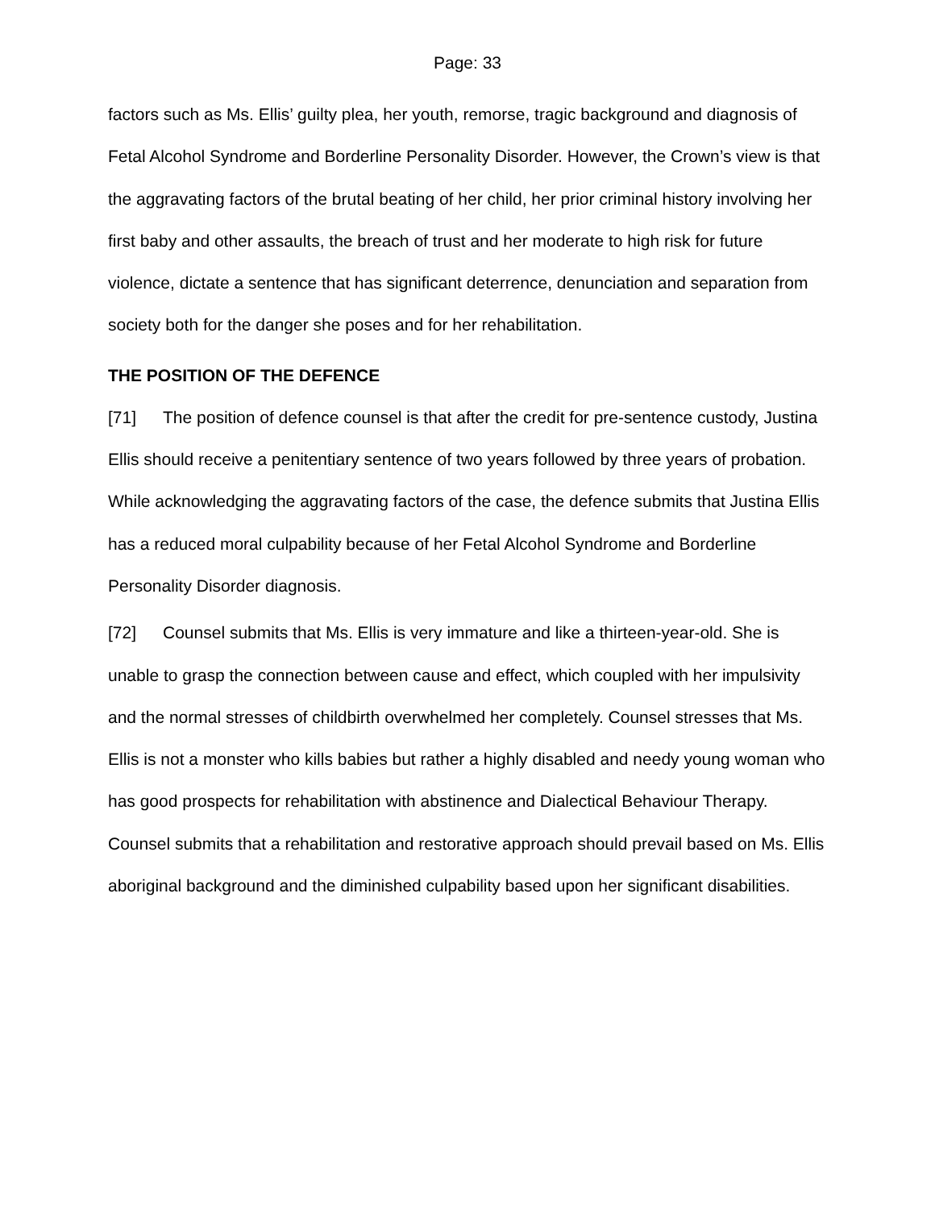Page: 33
factors such as Ms. Ellis’ guilty plea, her youth, remorse, tragic background and diagnosis of Fetal Alcohol Syndrome and Borderline Personality Disorder. However, the Crown’s view is that the aggravating factors of the brutal beating of her child, her prior criminal history involving her first baby and other assaults, the breach of trust and her moderate to high risk for future violence, dictate a sentence that has significant deterrence, denunciation and separation from society both for the danger she poses and for her rehabilitation.
THE POSITION OF THE DEFENCE
[71] The position of defence counsel is that after the credit for pre-sentence custody, Justina Ellis should receive a penitentiary sentence of two years followed by three years of probation. While acknowledging the aggravating factors of the case, the defence submits that Justina Ellis has a reduced moral culpability because of her Fetal Alcohol Syndrome and Borderline Personality Disorder diagnosis.
[72] Counsel submits that Ms. Ellis is very immature and like a thirteen-year-old. She is unable to grasp the connection between cause and effect, which coupled with her impulsivity and the normal stresses of childbirth overwhelmed her completely. Counsel stresses that Ms. Ellis is not a monster who kills babies but rather a highly disabled and needy young woman who has good prospects for rehabilitation with abstinence and Dialectical Behaviour Therapy. Counsel submits that a rehabilitation and restorative approach should prevail based on Ms. Ellis aboriginal background and the diminished culpability based upon her significant disabilities.